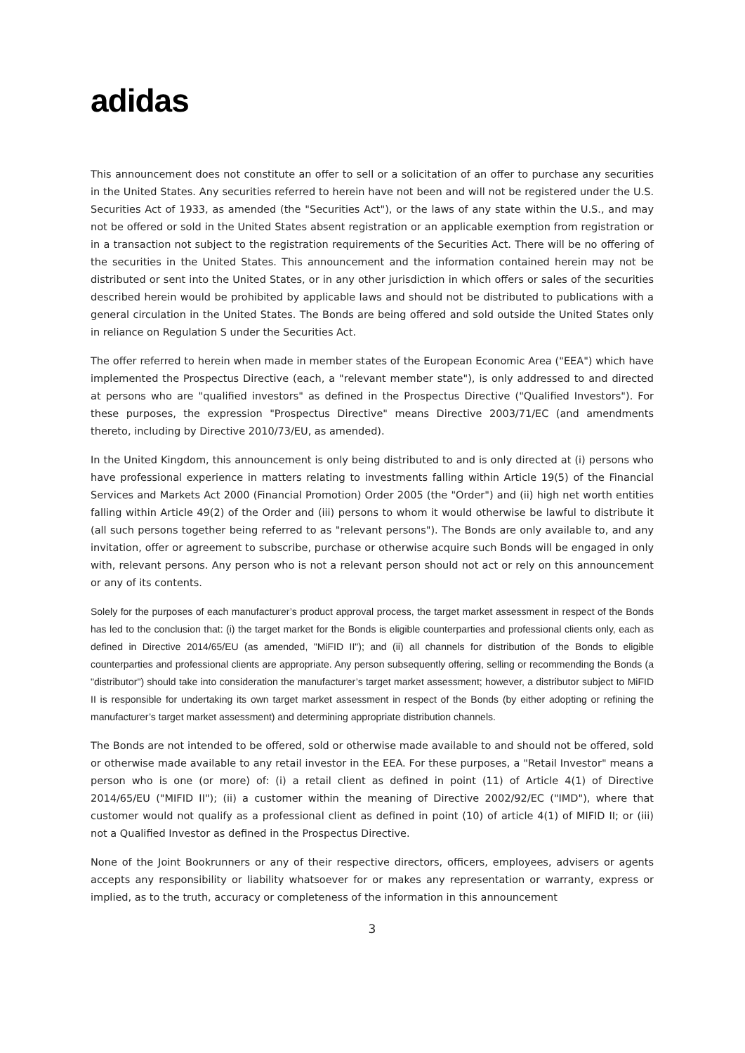adidas
This announcement does not constitute an offer to sell or a solicitation of an offer to purchase any securities in the United States. Any securities referred to herein have not been and will not be registered under the U.S. Securities Act of 1933, as amended (the "Securities Act"), or the laws of any state within the U.S., and may not be offered or sold in the United States absent registration or an applicable exemption from registration or in a transaction not subject to the registration requirements of the Securities Act. There will be no offering of the securities in the United States. This announcement and the information contained herein may not be distributed or sent into the United States, or in any other jurisdiction in which offers or sales of the securities described herein would be prohibited by applicable laws and should not be distributed to publications with a general circulation in the United States. The Bonds are being offered and sold outside the United States only in reliance on Regulation S under the Securities Act.
The offer referred to herein when made in member states of the European Economic Area ("EEA") which have implemented the Prospectus Directive (each, a "relevant member state"), is only addressed to and directed at persons who are "qualified investors" as defined in the Prospectus Directive ("Qualified Investors"). For these purposes, the expression "Prospectus Directive" means Directive 2003/71/EC (and amendments thereto, including by Directive 2010/73/EU, as amended).
In the United Kingdom, this announcement is only being distributed to and is only directed at (i) persons who have professional experience in matters relating to investments falling within Article 19(5) of the Financial Services and Markets Act 2000 (Financial Promotion) Order 2005 (the "Order") and (ii) high net worth entities falling within Article 49(2) of the Order and (iii) persons to whom it would otherwise be lawful to distribute it (all such persons together being referred to as "relevant persons"). The Bonds are only available to, and any invitation, offer or agreement to subscribe, purchase or otherwise acquire such Bonds will be engaged in only with, relevant persons. Any person who is not a relevant person should not act or rely on this announcement or any of its contents.
Solely for the purposes of each manufacturer’s product approval process, the target market assessment in respect of the Bonds has led to the conclusion that: (i) the target market for the Bonds is eligible counterparties and professional clients only, each as defined in Directive 2014/65/EU (as amended, "MiFID II"); and (ii) all channels for distribution of the Bonds to eligible counterparties and professional clients are appropriate. Any person subsequently offering, selling or recommending the Bonds (a "distributor") should take into consideration the manufacturer’s target market assessment; however, a distributor subject to MiFID II is responsible for undertaking its own target market assessment in respect of the Bonds (by either adopting or refining the manufacturer’s target market assessment) and determining appropriate distribution channels.
The Bonds are not intended to be offered, sold or otherwise made available to and should not be offered, sold or otherwise made available to any retail investor in the EEA. For these purposes, a "Retail Investor" means a person who is one (or more) of: (i) a retail client as defined in point (11) of Article 4(1) of Directive 2014/65/EU ("MIFID II"); (ii) a customer within the meaning of Directive 2002/92/EC ("IMD"), where that customer would not qualify as a professional client as defined in point (10) of article 4(1) of MIFID II; or (iii) not a Qualified Investor as defined in the Prospectus Directive.
None of the Joint Bookrunners or any of their respective directors, officers, employees, advisers or agents accepts any responsibility or liability whatsoever for or makes any representation or warranty, express or implied, as to the truth, accuracy or completeness of the information in this announcement
3